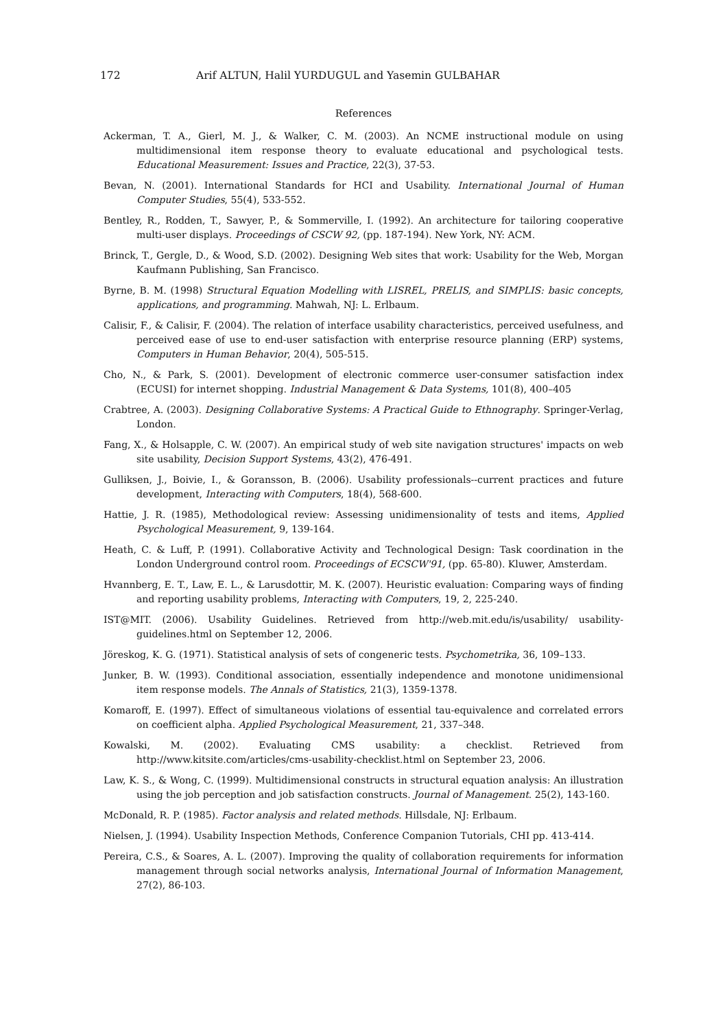172 Arif ALTUN, Halil YURDUGUL and Yasemin GULBAHAR
References
Ackerman, T. A., Gierl, M. J., & Walker, C. M. (2003). An NCME instructional module on using multidimensional item response theory to evaluate educational and psychological tests. Educational Measurement: Issues and Practice, 22(3), 37-53.
Bevan, N. (2001). International Standards for HCI and Usability. International Journal of Human Computer Studies, 55(4), 533-552.
Bentley, R., Rodden, T., Sawyer, P., & Sommerville, I. (1992). An architecture for tailoring cooperative multi-user displays. Proceedings of CSCW 92, (pp. 187-194). New York, NY: ACM.
Brinck, T., Gergle, D., & Wood, S.D. (2002). Designing Web sites that work: Usability for the Web, Morgan Kaufmann Publishing, San Francisco.
Byrne, B. M. (1998) Structural Equation Modelling with LISREL, PRELIS, and SIMPLIS: basic concepts, applications, and programming. Mahwah, NJ: L. Erlbaum.
Calisir, F., & Calisir, F. (2004). The relation of interface usability characteristics, perceived usefulness, and perceived ease of use to end-user satisfaction with enterprise resource planning (ERP) systems, Computers in Human Behavior, 20(4), 505-515.
Cho, N., & Park, S. (2001). Development of electronic commerce user-consumer satisfaction index (ECUSI) for internet shopping. Industrial Management & Data Systems, 101(8), 400–405
Crabtree, A. (2003). Designing Collaborative Systems: A Practical Guide to Ethnography. Springer-Verlag, London.
Fang, X., & Holsapple, C. W. (2007). An empirical study of web site navigation structures' impacts on web site usability, Decision Support Systems, 43(2), 476-491.
Gulliksen, J., Boivie, I., & Goransson, B. (2006). Usability professionals--current practices and future development, Interacting with Computers, 18(4), 568-600.
Hattie, J. R. (1985), Methodological review: Assessing unidimensionality of tests and items, Applied Psychological Measurement, 9, 139-164.
Heath, C. & Luff, P. (1991). Collaborative Activity and Technological Design: Task coordination in the London Underground control room. Proceedings of ECSCW'91, (pp. 65-80). Kluwer, Amsterdam.
Hvannberg, E. T., Law, E. L., & Larusdottir, M. K. (2007). Heuristic evaluation: Comparing ways of finding and reporting usability problems, Interacting with Computers, 19, 2, 225-240.
IST@MIT. (2006). Usability Guidelines. Retrieved from http://web.mit.edu/is/usability/ usability-guidelines.html on September 12, 2006.
Jöreskog, K. G. (1971). Statistical analysis of sets of congeneric tests. Psychometrika, 36, 109–133.
Junker, B. W. (1993). Conditional association, essentially independence and monotone unidimensional item response models. The Annals of Statistics, 21(3), 1359-1378.
Komaroff, E. (1997). Effect of simultaneous violations of essential tau-equivalence and correlated errors on coefficient alpha. Applied Psychological Measurement, 21, 337–348.
Kowalski, M. (2002). Evaluating CMS usability: a checklist. Retrieved from http://www.kitsite.com/articles/cms-usability-checklist.html on September 23, 2006.
Law, K. S., & Wong, C. (1999). Multidimensional constructs in structural equation analysis: An illustration using the job perception and job satisfaction constructs. Journal of Management. 25(2), 143-160.
McDonald, R. P. (1985). Factor analysis and related methods. Hillsdale, NJ: Erlbaum.
Nielsen, J. (1994). Usability Inspection Methods, Conference Companion Tutorials, CHI pp. 413-414.
Pereira, C.S., & Soares, A. L. (2007). Improving the quality of collaboration requirements for information management through social networks analysis, International Journal of Information Management, 27(2), 86-103.